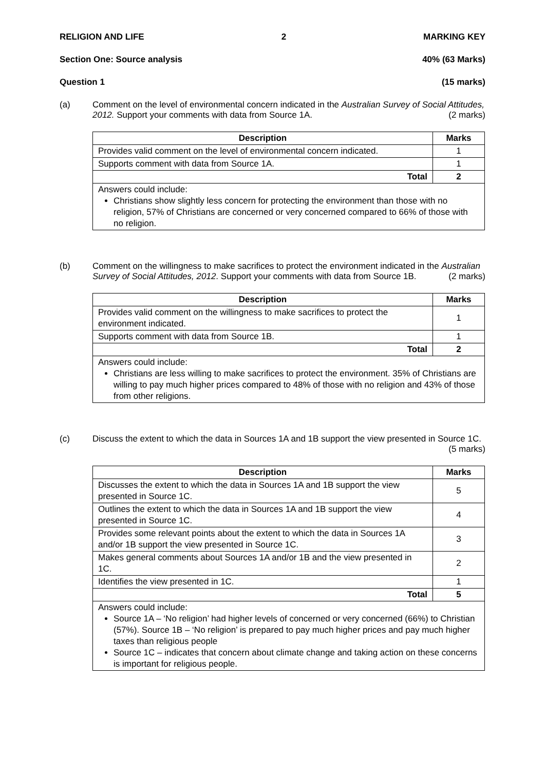RELIGION AND LIFE 2 MARKING KEY
Section One: Source analysis 40% (63 Marks)
Question 1 (15 marks)
(a)
Comment on the level of environmental concern indicated in the Australian Survey of Social Attitudes, 2012. Support your comments with data from Source 1A. (2 marks)
| Description | Marks |
| --- | --- |
| Provides valid comment on the level of environmental concern indicated. | 1 |
| Supports comment with data from Source 1A. | 1 |
| Total | 2 |
| Answers could include: Christians show slightly less concern for protecting the environment than those with no religion, 57% of Christians are concerned or very concerned compared to 66% of those with no religion. | |
(b)
Comment on the willingness to make sacrifices to protect the environment indicated in the Australian Survey of Social Attitudes, 2012. Support your comments with data from Source 1B. (2 marks)
| Description | Marks |
| --- | --- |
| Provides valid comment on the willingness to make sacrifices to protect the environment indicated. | 1 |
| Supports comment with data from Source 1B. | 1 |
| Total | 2 |
| Answers could include: Christians are less willing to make sacrifices to protect the environment. 35% of Christians are willing to pay much higher prices compared to 48% of those with no religion and 43% of those from other religions. | |
(c)
Discuss the extent to which the data in Sources 1A and 1B support the view presented in Source 1C. (5 marks)
| Description | Marks |
| --- | --- |
| Discusses the extent to which the data in Sources 1A and 1B support the view presented in Source 1C. | 5 |
| Outlines the extent to which the data in Sources 1A and 1B support the view presented in Source 1C. | 4 |
| Provides some relevant points about the extent to which the data in Sources 1A and/or 1B support the view presented in Source 1C. | 3 |
| Makes general comments about Sources 1A and/or 1B and the view presented in 1C. | 2 |
| Identifies the view presented in 1C. | 1 |
| Total | 5 |
| Answers could include: Source 1A – ‘No religion’ had higher levels of concerned or very concerned (66%) to Christian (57%). Source 1B – ‘No religion’ is prepared to pay much higher prices and pay much higher taxes than religious people Source 1C – indicates that concern about climate change and taking action on these concerns is important for religious people. | |